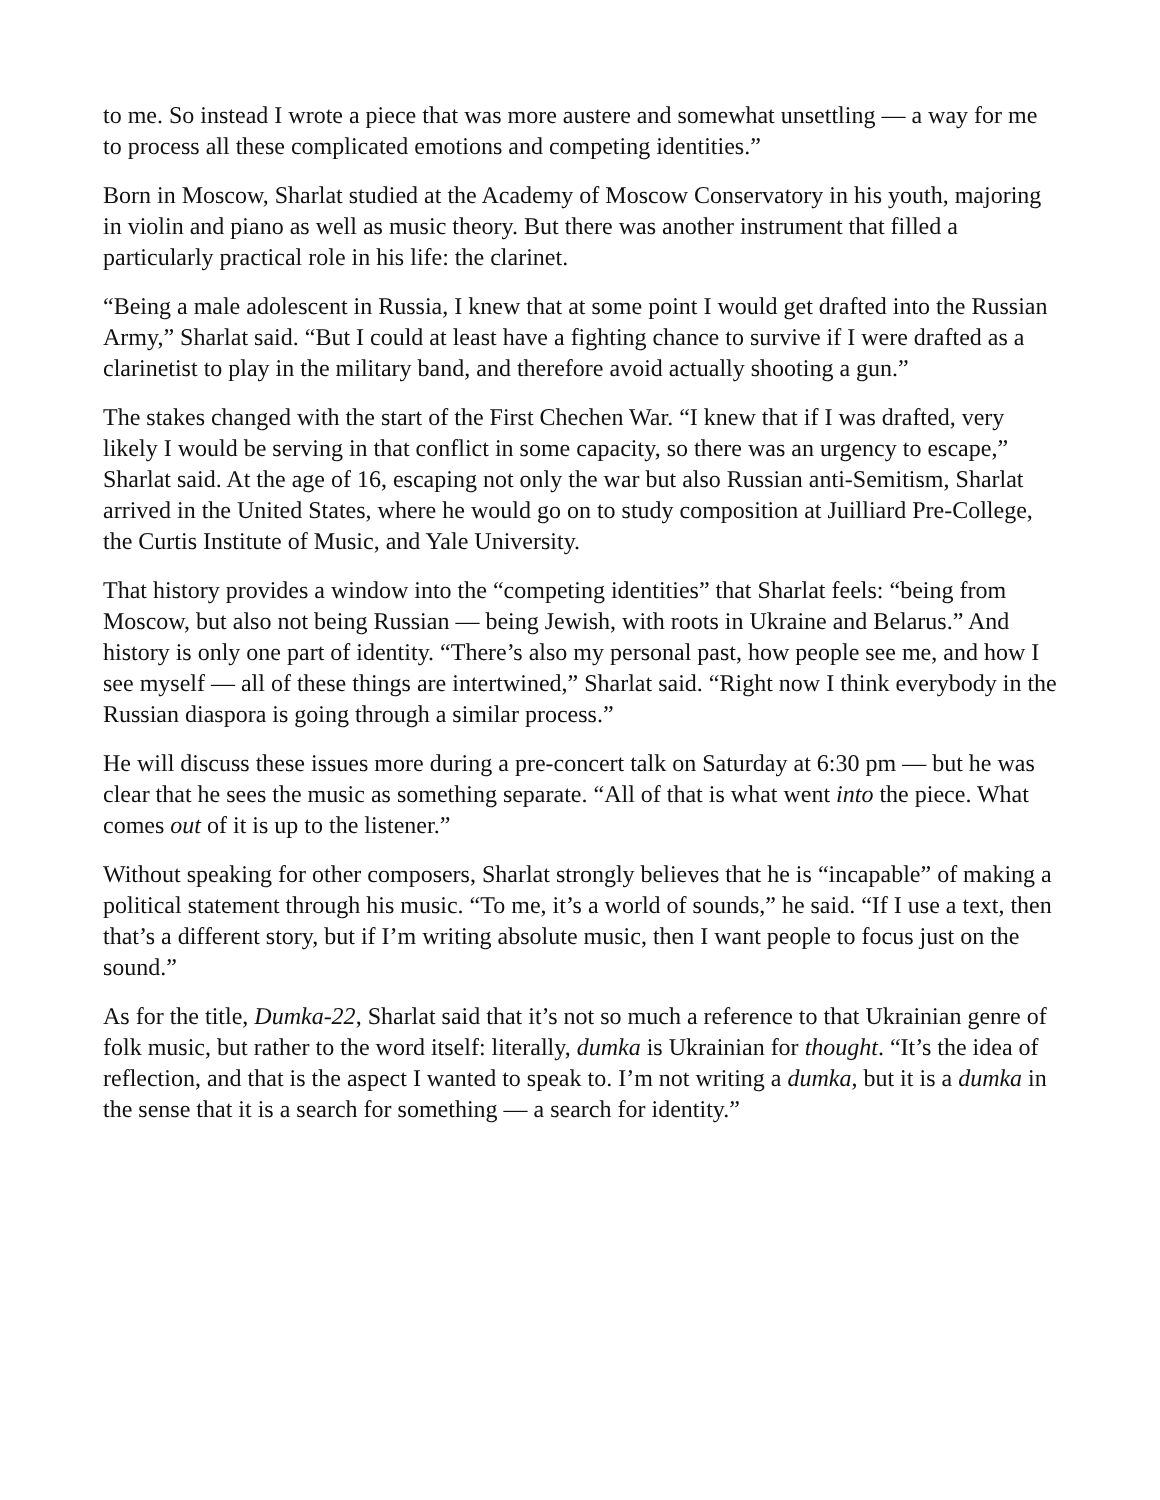to me. So instead I wrote a piece that was more austere and somewhat unsettling — a way for me to process all these complicated emotions and competing identities.”
Born in Moscow, Sharlat studied at the Academy of Moscow Conservatory in his youth, majoring in violin and piano as well as music theory. But there was another instrument that filled a particularly practical role in his life: the clarinet.
“Being a male adolescent in Russia, I knew that at some point I would get drafted into the Russian Army,” Sharlat said. “But I could at least have a fighting chance to survive if I were drafted as a clarinetist to play in the military band, and therefore avoid actually shooting a gun.”
The stakes changed with the start of the First Chechen War. “I knew that if I was drafted, very likely I would be serving in that conflict in some capacity, so there was an urgency to escape,” Sharlat said. At the age of 16, escaping not only the war but also Russian anti-Semitism, Sharlat arrived in the United States, where he would go on to study composition at Juilliard Pre-College, the Curtis Institute of Music, and Yale University.
That history provides a window into the “competing identities” that Sharlat feels: “being from Moscow, but also not being Russian — being Jewish, with roots in Ukraine and Belarus.” And history is only one part of identity. “There’s also my personal past, how people see me, and how I see myself — all of these things are intertwined,” Sharlat said. “Right now I think everybody in the Russian diaspora is going through a similar process.”
He will discuss these issues more during a pre-concert talk on Saturday at 6:30 pm — but he was clear that he sees the music as something separate. “All of that is what went into the piece. What comes out of it is up to the listener.”
Without speaking for other composers, Sharlat strongly believes that he is “incapable” of making a political statement through his music. “To me, it’s a world of sounds,” he said. “If I use a text, then that’s a different story, but if I’m writing absolute music, then I want people to focus just on the sound.”
As for the title, Dumka-22, Sharlat said that it’s not so much a reference to that Ukrainian genre of folk music, but rather to the word itself: literally, dumka is Ukrainian for thought. “It’s the idea of reflection, and that is the aspect I wanted to speak to. I’m not writing a dumka, but it is a dumka in the sense that it is a search for something — a search for identity.”